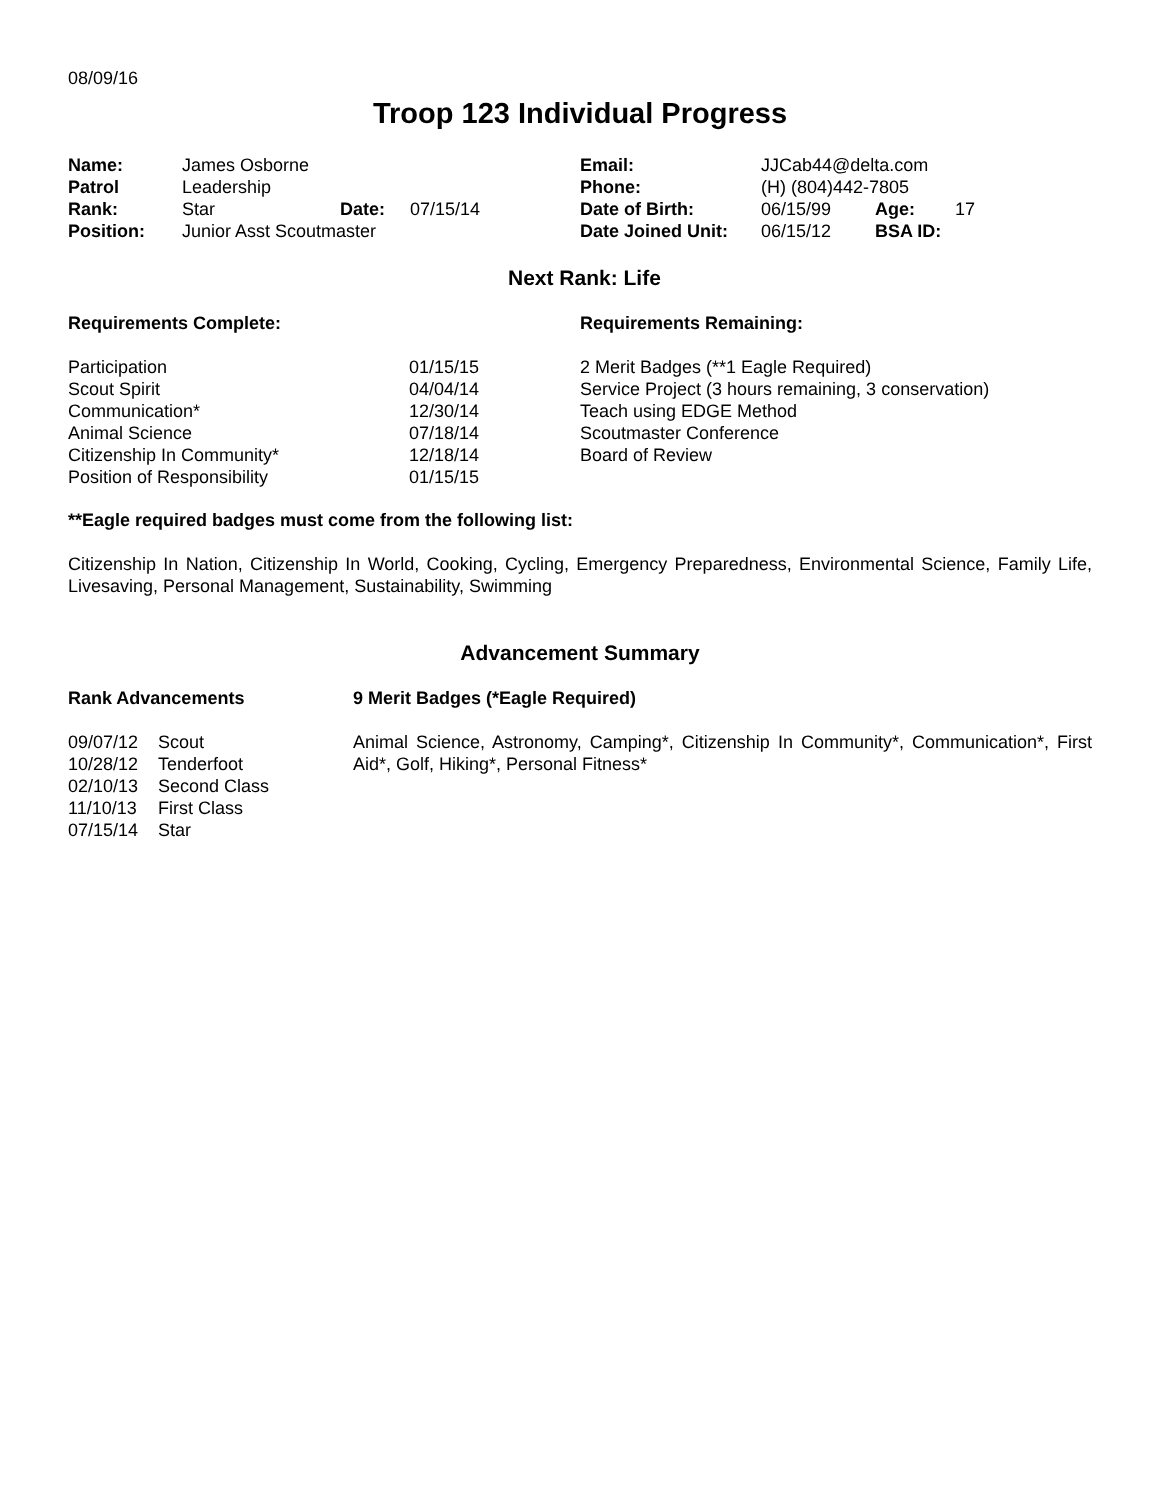08/09/16
Troop 123 Individual Progress
| Name: | James Osborne | | | Email: | JJCab44@delta.com | | |
| Patrol | Leadership | | | Phone: | (H) (804)442-7805 | | |
| Rank: | Star | Date: | 07/15/14 | Date of Birth: | 06/15/99 | Age: | 17 |
| Position: | Junior Asst Scoutmaster | | | Date Joined Unit: | 06/15/12 | BSA ID: | |
Next Rank: Life
| Requirements Complete: | | Requirements Remaining: |
| Participation | 01/15/15 | 2 Merit Badges (**1 Eagle Required) |
| Scout Spirit | 04/04/14 | Service Project (3 hours remaining, 3 conservation) |
| Communication* | 12/30/14 | Teach using EDGE Method |
| Animal Science | 07/18/14 | Scoutmaster Conference |
| Citizenship In Community* | 12/18/14 | Board of Review |
| Position of Responsibility | 01/15/15 | |
**Eagle required badges must come from the following list:
Citizenship In Nation, Citizenship In World, Cooking, Cycling, Emergency Preparedness, Environmental Science, Family Life, Livesaving, Personal Management, Sustainability, Swimming
Advancement Summary
| Rank Advancements | 9 Merit Badges (*Eagle Required) |
| / 09/07/12 / Scout / / 10/28/12 / Tenderfoot / / 02/10/13 / Second Class / / 11/10/13 / First Class / / 07/15/14 / Star / | Animal Science, Astronomy, Camping*, Citizenship In Community*, Communication*, First Aid*, Golf, Hiking*, Personal Fitness* |